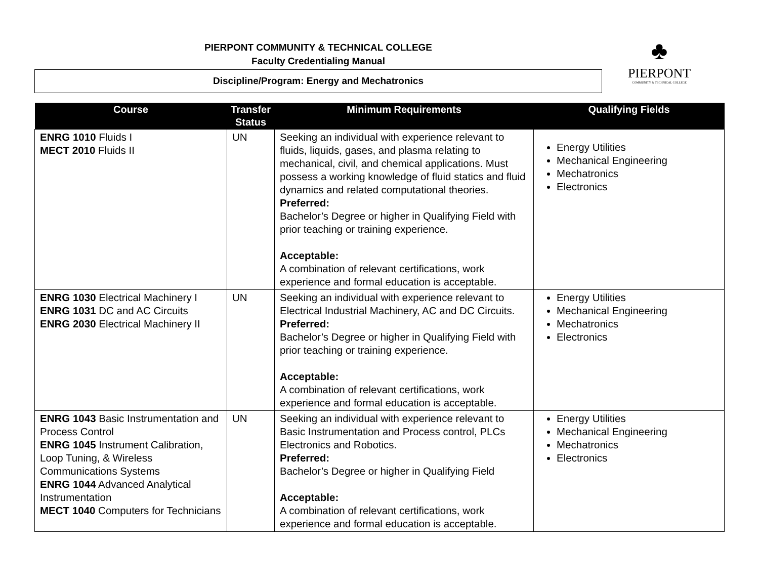PIERPONT COMMUNITY & TECHNICAL COLLEGE
Faculty Credentialing Manual
Discipline/Program: Energy and Mechatronics
♣
PIERPONT
COMMUNITY & TECHNICAL COLLEGE
| Course | Transfer Status | Minimum Requirements | Qualifying Fields |
| --- | --- | --- | --- |
| ENRG 1010 Fluids I MECT 2010 Fluids II | UN | Seeking an individual with experience relevant to fluids, liquids, gases, and plasma relating to mechanical, civil, and chemical applications. Must possess a working knowledge of fluid statics and fluid dynamics and related computational theories. Preferred: Bachelor’s Degree or higher in Qualifying Field with prior teaching or training experience. Acceptable: A combination of relevant certifications, work experience and formal education is acceptable. | Energy Utilities Mechanical Engineering Mechatronics Electronics |
| ENRG 1030 Electrical Machinery I ENRG 1031 DC and AC Circuits ENRG 2030 Electrical Machinery II | UN | Seeking an individual with experience relevant to Electrical Industrial Machinery, AC and DC Circuits. Preferred: Bachelor’s Degree or higher in Qualifying Field with prior teaching or training experience. Acceptable: A combination of relevant certifications, work experience and formal education is acceptable. | Energy Utilities Mechanical Engineering Mechatronics Electronics |
| ENRG 1043 Basic Instrumentation and Process Control ENRG 1045 Instrument Calibration, Loop Tuning, & Wireless Communications Systems ENRG 1044 Advanced Analytical Instrumentation MECT 1040 Computers for Technicians | UN | Seeking an individual with experience relevant to Basic Instrumentation and Process control, PLCs Electronics and Robotics. Preferred: Bachelor’s Degree or higher in Qualifying Field Acceptable: A combination of relevant certifications, work experience and formal education is acceptable. | Energy Utilities Mechanical Engineering Mechatronics Electronics |